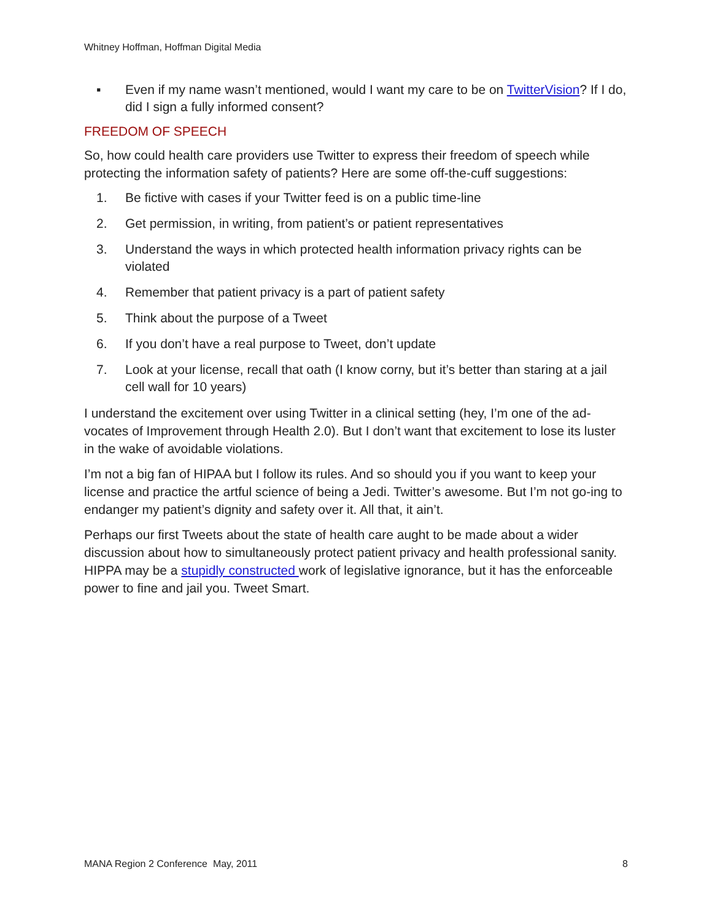Whitney Hoffman, Hoffman Digital Media
▪ Even if my name wasn’t mentioned, would I want my care to be on TwitterVision? If I do, did I sign a fully informed consent?
FREEDOM OF SPEECH
So, how could health care providers use Twitter to express their freedom of speech while protecting the information safety of patients? Here are some off-the-cuff suggestions:
1. Be fictive with cases if your Twitter feed is on a public time-line
2. Get permission, in writing, from patient’s or patient representatives
3. Understand the ways in which protected health information privacy rights can be violated
4. Remember that patient privacy is a part of patient safety
5. Think about the purpose of a Tweet
6. If you don’t have a real purpose to Tweet, don’t update
7. Look at your license, recall that oath (I know corny, but it’s better than staring at a jail cell wall for 10 years)
I understand the excitement over using Twitter in a clinical setting (hey, I’m one of the ad-vocates of Improvement through Health 2.0). But I don’t want that excitement to lose its luster in the wake of avoidable violations.
I’m not a big fan of HIPAA but I follow its rules. And so should you if you want to keep your license and practice the artful science of being a Jedi. Twitter’s awesome. But I’m not go-ing to endanger my patient’s dignity and safety over it. All that, it ain’t.
Perhaps our first Tweets about the state of health care aught to be made about a wider discussion about how to simultaneously protect patient privacy and health professional sanity. HIPPA may be a stupidly constructed work of legislative ignorance, but it has the enforceable power to fine and jail you. Tweet Smart.
MANA Region 2 Conference May, 2011 8